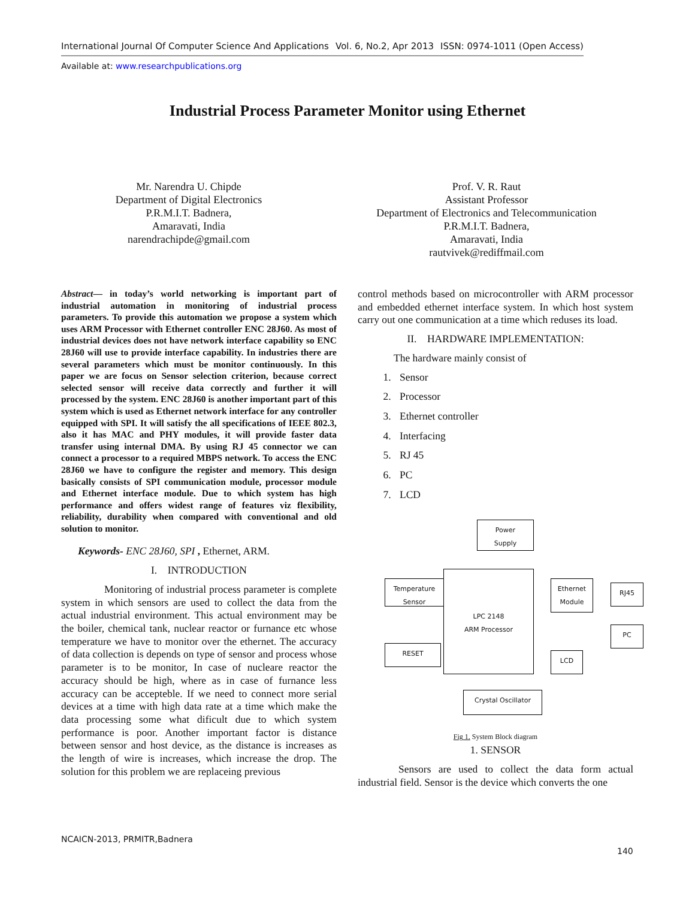International Journal Of Computer Science And Applications Vol. 6, No.2, Apr 2013 ISSN: 0974-1011 (Open Access)
Available at: www.researchpublications.org
Industrial Process Parameter Monitor using Ethernet
Mr. Narendra U. Chipde
Department of Digital Electronics
P.R.M.I.T. Badnera,
Amaravati, India
narendrachipde@gmail.com
Prof. V. R. Raut
Assistant Professor
Department of Electronics and Telecommunication
P.R.M.I.T. Badnera,
Amaravati, India
rautvivek@rediffmail.com
Abstract— in today’s world networking is important part of industrial automation in monitoring of industrial process parameters. To provide this automation we propose a system which uses ARM Processor with Ethernet controller ENC 28J60. As most of industrial devices does not have network interface capability so ENC 28J60 will use to provide interface capability. In industries there are several parameters which must be monitor continuously. In this paper we are focus on Sensor selection criterion, because correct selected sensor will receive data correctly and further it will processed by the system. ENC 28J60 is another important part of this system which is used as Ethernet network interface for any controller equipped with SPI. It will satisfy the all specifications of IEEE 802.3, also it has MAC and PHY modules, it will provide faster data transfer using internal DMA. By using RJ 45 connector we can connect a processor to a required MBPS network. To access the ENC 28J60 we have to configure the register and memory. This design basically consists of SPI communication module, processor module and Ethernet interface module. Due to which system has high performance and offers widest range of features viz flexibility, reliability, durability when compared with conventional and old solution to monitor.
Keywords- ENC 28J60, SPI , Ethernet, ARM.
I. INTRODUCTION
Monitoring of industrial process parameter is complete system in which sensors are used to collect the data from the actual industrial environment. This actual environment may be the boiler, chemical tank, nuclear reactor or furnance etc whose temperature we have to monitor over the ethernet. The accuracy of data collection is depends on type of sensor and process whose parameter is to be monitor, In case of nucleare reactor the accuracy should be high, where as in case of furnance less accuracy can be accepteble. If we need to connect more serial devices at a time with high data rate at a time which make the data processing some what dificult due to which system performance is poor. Another important factor is distance between sensor and host device, as the distance is increases as the length of wire is increases, which increase the drop. The solution for this problem we are replaceing previous
control methods based on microcontroller with ARM processor and embedded ethernet interface system. In which host system carry out one communication at a time which reduses its load.
II. HARDWARE IMPLEMENTATION:
The hardware mainly consist of
1. Sensor
2. Processor
3. Ethernet controller
4. Interfacing
5. RJ 45
6. PC
7. LCD
Power
Supply
Temperature
Sensor
LPC 2148
ARM Processor
Ethernet
Module
RJ45
PC
RESET
LCD
Crystal Oscillator
Fig 1. System Block diagram
1. SENSOR
Sensors are used to collect the data form actual industrial field. Sensor is the device which converts the one
NCAICN-2013, PRMITR,Badnera
140